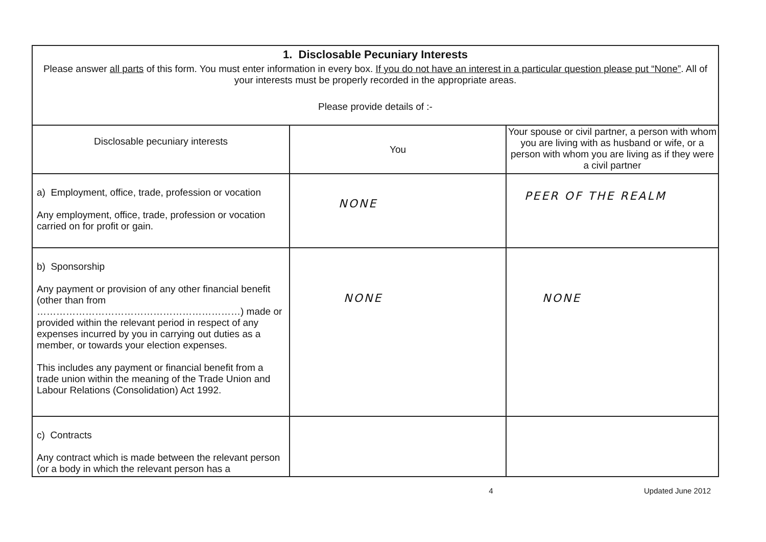| 1. Disclosable Pecuniary Interests Please answer all parts of this form. You must enter information in every box. If you do not have an interest in a particular question please put “None” . All of your interests must be properly recorded in the appropriate areas. Please provide details of :- | | |
| Disclosable pecuniary interests | You | Your spouse or civil partner, a person with whom you are living with as husband or wife, or a person with whom you are living as if they were a civil partner |
| a) Employment, office, trade, profession or vocation Any employment, office, trade, profession or vocation carried on for profit or gain. | NONE | PEER OF THE REALM |
| b) Sponsorship Any payment or provision of any other financial benefit (other than from ………………………………………………………) made or provided within the relevant period in respect of any expenses incurred by you in carrying out duties as a member, or towards your election expenses. This includes any payment or financial benefit from a trade union within the meaning of the Trade Union and Labour Relations (Consolidation) Act 1992. | NONE | NONE |
| c) Contracts Any contract which is made between the relevant person (or a body in which the relevant person has a | | |
4 Updated June 2012